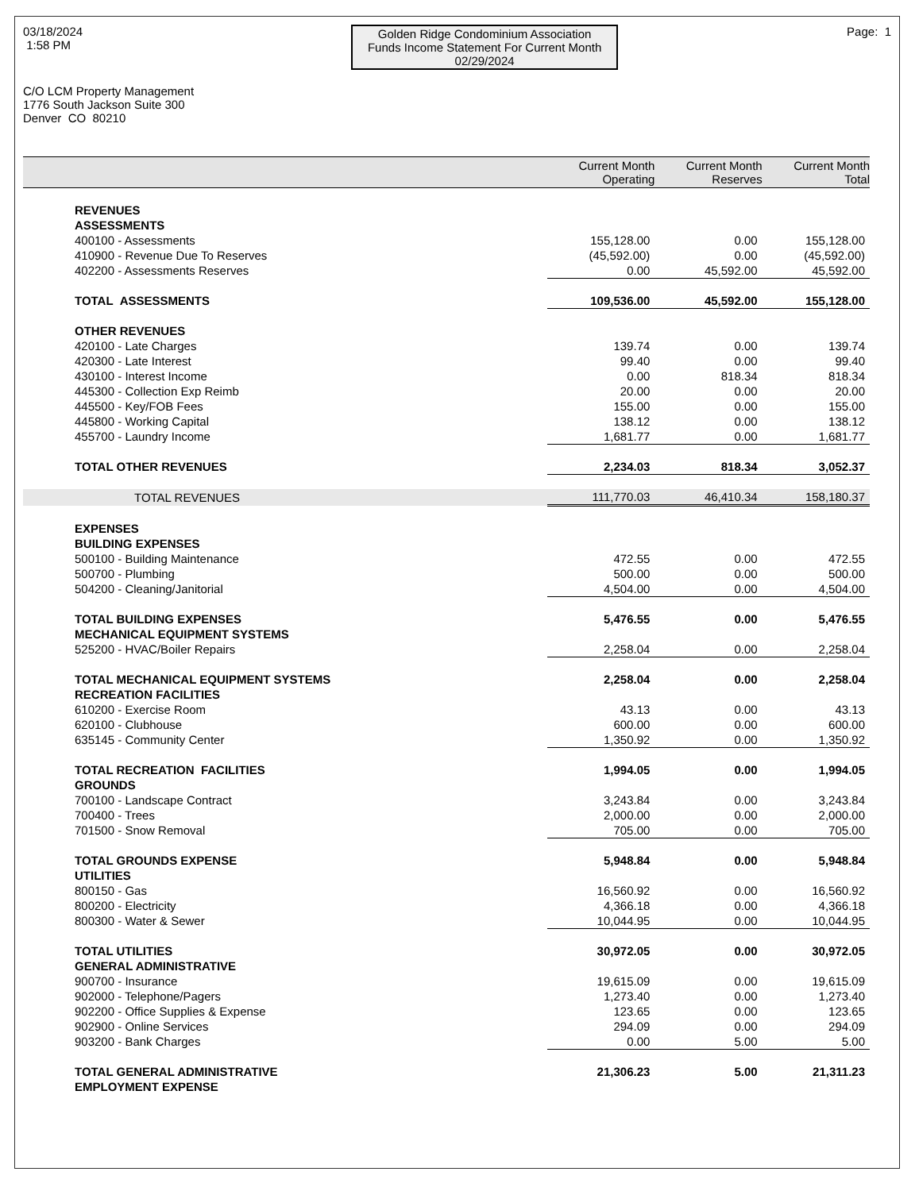03/18/2024
1:58 PM
Golden Ridge Condominium Association
Funds Income Statement For Current Month
02/29/2024
Page: 1
C/O LCM Property Management
1776 South Jackson Suite 300
Denver CO 80210
| | Current Month Operating | Current Month Reserves | Current Month Total |
| --- | --- | --- | --- |
| REVENUES | | | |
| ASSESSMENTS | | | |
| 400100 - Assessments | 155,128.00 | 0.00 | 155,128.00 |
| 410900 - Revenue Due To Reserves | (45,592.00) | 0.00 | (45,592.00) |
| 402200 - Assessments Reserves | 0.00 | 45,592.00 | 45,592.00 |
| TOTAL ASSESSMENTS | 109,536.00 | 45,592.00 | 155,128.00 |
| OTHER REVENUES | | | |
| 420100 - Late Charges | 139.74 | 0.00 | 139.74 |
| 420300 - Late Interest | 99.40 | 0.00 | 99.40 |
| 430100 - Interest Income | 0.00 | 818.34 | 818.34 |
| 445300 - Collection Exp Reimb | 20.00 | 0.00 | 20.00 |
| 445500 - Key/FOB Fees | 155.00 | 0.00 | 155.00 |
| 445800 - Working Capital | 138.12 | 0.00 | 138.12 |
| 455700 - Laundry Income | 1,681.77 | 0.00 | 1,681.77 |
| TOTAL OTHER REVENUES | 2,234.03 | 818.34 | 3,052.37 |
| TOTAL REVENUES | 111,770.03 | 46,410.34 | 158,180.37 |
| EXPENSES | | | |
| BUILDING EXPENSES | | | |
| 500100 - Building Maintenance | 472.55 | 0.00 | 472.55 |
| 500700 - Plumbing | 500.00 | 0.00 | 500.00 |
| 504200 - Cleaning/Janitorial | 4,504.00 | 0.00 | 4,504.00 |
| TOTAL BUILDING EXPENSES | 5,476.55 | 0.00 | 5,476.55 |
| MECHANICAL EQUIPMENT SYSTEMS | | | |
| 525200 - HVAC/Boiler Repairs | 2,258.04 | 0.00 | 2,258.04 |
| TOTAL MECHANICAL EQUIPMENT SYSTEMS | 2,258.04 | 0.00 | 2,258.04 |
| RECREATION FACILITIES | | | |
| 610200 - Exercise Room | 43.13 | 0.00 | 43.13 |
| 620100 - Clubhouse | 600.00 | 0.00 | 600.00 |
| 635145 - Community Center | 1,350.92 | 0.00 | 1,350.92 |
| TOTAL RECREATION FACILITIES | 1,994.05 | 0.00 | 1,994.05 |
| GROUNDS | | | |
| 700100 - Landscape Contract | 3,243.84 | 0.00 | 3,243.84 |
| 700400 - Trees | 2,000.00 | 0.00 | 2,000.00 |
| 701500 - Snow Removal | 705.00 | 0.00 | 705.00 |
| TOTAL GROUNDS EXPENSE | 5,948.84 | 0.00 | 5,948.84 |
| UTILITIES | | | |
| 800150 - Gas | 16,560.92 | 0.00 | 16,560.92 |
| 800200 - Electricity | 4,366.18 | 0.00 | 4,366.18 |
| 800300 - Water & Sewer | 10,044.95 | 0.00 | 10,044.95 |
| TOTAL UTILITIES | 30,972.05 | 0.00 | 30,972.05 |
| GENERAL ADMINISTRATIVE | | | |
| 900700 - Insurance | 19,615.09 | 0.00 | 19,615.09 |
| 902000 - Telephone/Pagers | 1,273.40 | 0.00 | 1,273.40 |
| 902200 - Office Supplies & Expense | 123.65 | 0.00 | 123.65 |
| 902900 - Online Services | 294.09 | 0.00 | 294.09 |
| 903200 - Bank Charges | 0.00 | 5.00 | 5.00 |
| TOTAL GENERAL ADMINISTRATIVE | 21,306.23 | 5.00 | 21,311.23 |
| EMPLOYMENT EXPENSE | | | |